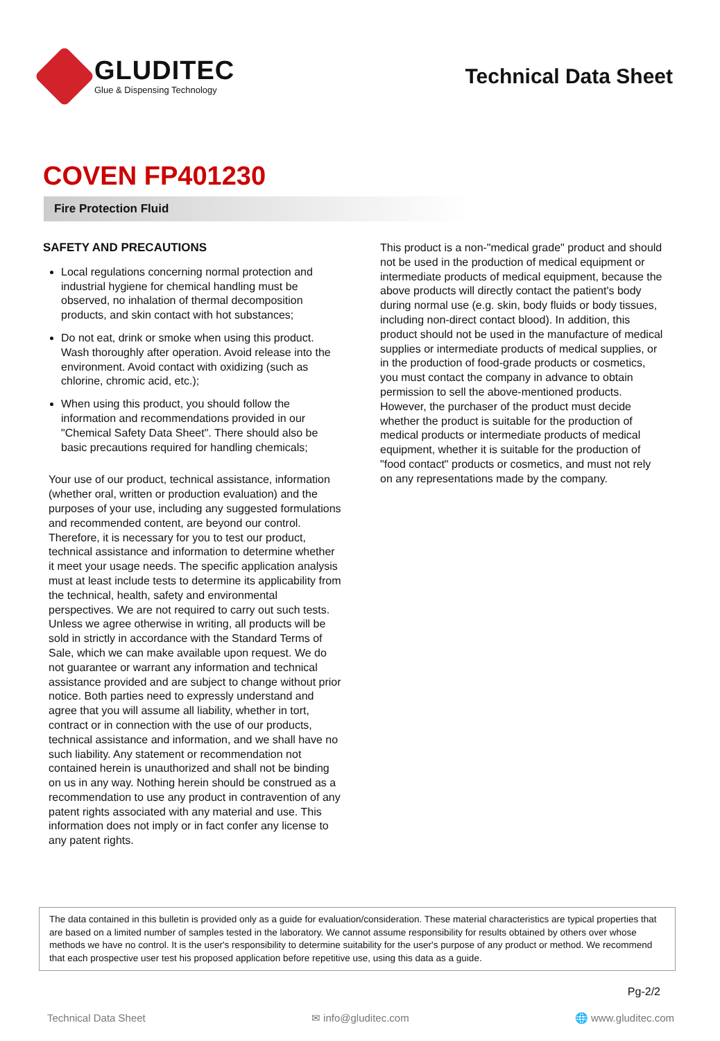GLUDITEC
Glue & Dispensing Technology
Technical Data Sheet
COVEN FP401230
Fire Protection Fluid
SAFETY AND PRECAUTIONS
Local regulations concerning normal protection and industrial hygiene for chemical handling must be observed, no inhalation of thermal decomposition products, and skin contact with hot substances;
Do not eat, drink or smoke when using this product. Wash thoroughly after operation. Avoid release into the environment. Avoid contact with oxidizing (such as chlorine, chromic acid, etc.);
When using this product, you should follow the information and recommendations provided in our "Chemical Safety Data Sheet". There should also be basic precautions required for handling chemicals;
Your use of our product, technical assistance, information (whether oral, written or production evaluation) and the purposes of your use, including any suggested formulations and recommended content, are beyond our control. Therefore, it is necessary for you to test our product, technical assistance and information to determine whether it meet your usage needs. The specific application analysis must at least include tests to determine its applicability from the technical, health, safety and environmental perspectives. We are not required to carry out such tests. Unless we agree otherwise in writing, all products will be sold in strictly in accordance with the Standard Terms of Sale, which we can make available upon request. We do not guarantee or warrant any information and technical assistance provided and are subject to change without prior notice. Both parties need to expressly understand and agree that you will assume all liability, whether in tort, contract or in connection with the use of our products, technical assistance and information, and we shall have no such liability. Any statement or recommendation not contained herein is unauthorized and shall not be binding on us in any way. Nothing herein should be construed as a recommendation to use any product in contravention of any patent rights associated with any material and use. This information does not imply or in fact confer any license to any patent rights.
This product is a non-"medical grade" product and should not be used in the production of medical equipment or intermediate products of medical equipment, because the above products will directly contact the patient's body during normal use (e.g. skin, body fluids or body tissues, including non-direct contact blood). In addition, this product should not be used in the manufacture of medical supplies or intermediate products of medical supplies, or in the production of food-grade products or cosmetics, you must contact the company in advance to obtain permission to sell the above-mentioned products. However, the purchaser of the product must decide whether the product is suitable for the production of medical products or intermediate products of medical equipment, whether it is suitable for the production of "food contact" products or cosmetics, and must not rely on any representations made by the company.
The data contained in this bulletin is provided only as a guide for evaluation/consideration. These material characteristics are typical properties that are based on a limited number of samples tested in the laboratory. We cannot assume responsibility for results obtained by others over whose methods we have no control. It is the user's responsibility to determine suitability for the user's purpose of any product or method. We recommend that each prospective user test his proposed application before repetitive use, using this data as a guide.
Pg-2/2
Technical Data Sheet ✉ info@gluditec.com 🌐 www.gluditec.com